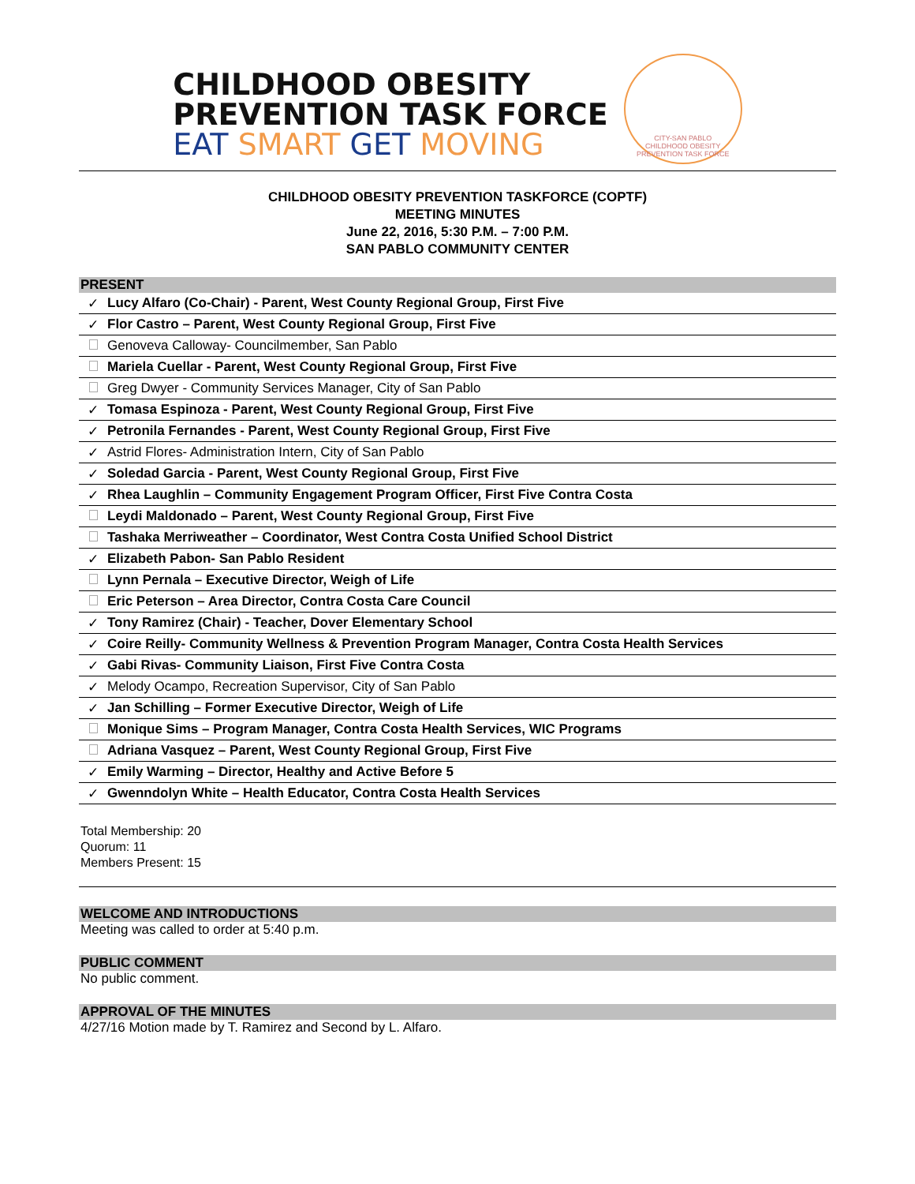CHILDHOOD OBESITY
PREVENTION TASK FORCE
EAT SMART GET MOVING
CITY-SAN PABLO
CHILDHOOD OBESITY PREVENTION TASK FORCE
CHILDHOOD OBESITY PREVENTION TASKFORCE (COPTF)
MEETING MINUTES
June 22, 2016, 5:30 P.M. – 7:00 P.M.
SAN PABLO COMMUNITY CENTER
PRESENT
| ✓ | Lucy Alfaro (Co-Chair) - Parent, West County Regional Group, First Five |
| ✓ | Flor Castro – Parent, West County Regional Group, First Five |
| | Genoveva Calloway- Councilmember, San Pablo |
| | Mariela Cuellar - Parent, West County Regional Group, First Five |
| | Greg Dwyer - Community Services Manager, City of San Pablo |
| ✓ | Tomasa Espinoza - Parent, West County Regional Group, First Five |
| ✓ | Petronila Fernandes - Parent, West County Regional Group, First Five |
| ✓ | Astrid Flores- Administration Intern, City of San Pablo |
| ✓ | Soledad Garcia - Parent, West County Regional Group, First Five |
| ✓ | Rhea Laughlin – Community Engagement Program Officer, First Five Contra Costa |
| | Leydi Maldonado – Parent, West County Regional Group, First Five |
| | Tashaka Merriweather – Coordinator, West Contra Costa Unified School District |
| ✓ | Elizabeth Pabon- San Pablo Resident |
| | Lynn Pernala – Executive Director, Weigh of Life |
| | Eric Peterson – Area Director, Contra Costa Care Council |
| ✓ | Tony Ramirez (Chair) - Teacher, Dover Elementary School |
| ✓ | Coire Reilly- Community Wellness & Prevention Program Manager, Contra Costa Health Services |
| ✓ | Gabi Rivas- Community Liaison, First Five Contra Costa |
| ✓ | Melody Ocampo, Recreation Supervisor, City of San Pablo |
| ✓ | Jan Schilling – Former Executive Director, Weigh of Life |
| | Monique Sims – Program Manager, Contra Costa Health Services, WIC Programs |
| | Adriana Vasquez – Parent, West County Regional Group, First Five |
| ✓ | Emily Warming – Director, Healthy and Active Before 5 |
| ✓ | Gwenndolyn White – Health Educator, Contra Costa Health Services |
Total Membership: 20
Quorum: 11
Members Present: 15
WELCOME AND INTRODUCTIONS
Meeting was called to order at 5:40 p.m.
PUBLIC COMMENT
No public comment.
APPROVAL OF THE MINUTES
4/27/16 Motion made by T. Ramirez and Second by L. Alfaro.